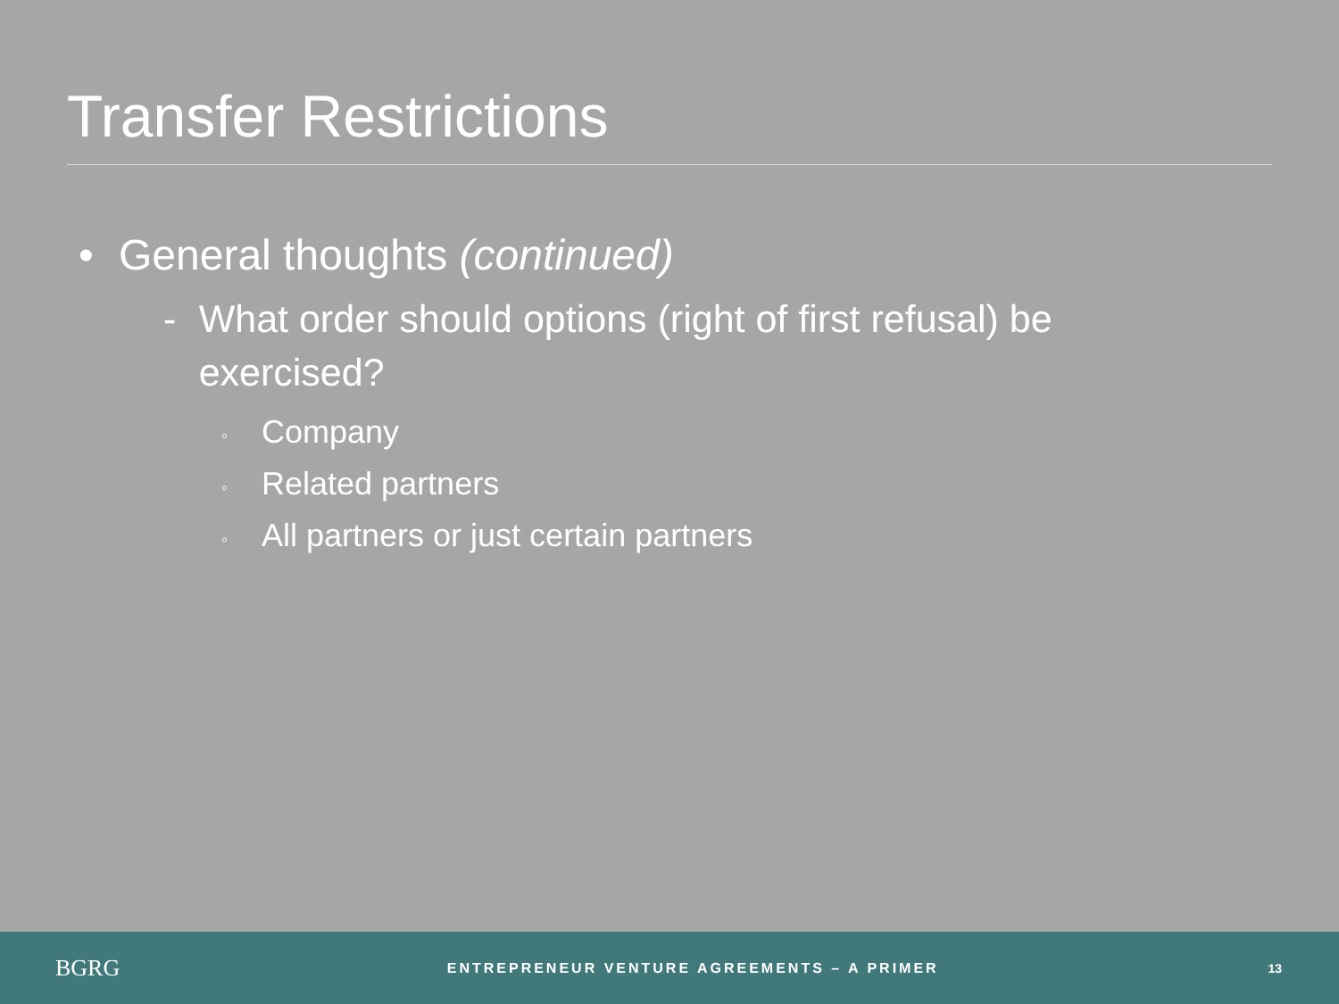Transfer Restrictions
• General thoughts (continued)
- What order should options (right of first refusal) be exercised?
◦ Company
◦ Related partners
◦ All partners or just certain partners
BGRG
ENTREPRENEUR VENTURE AGREEMENTS – A PRIMER
13